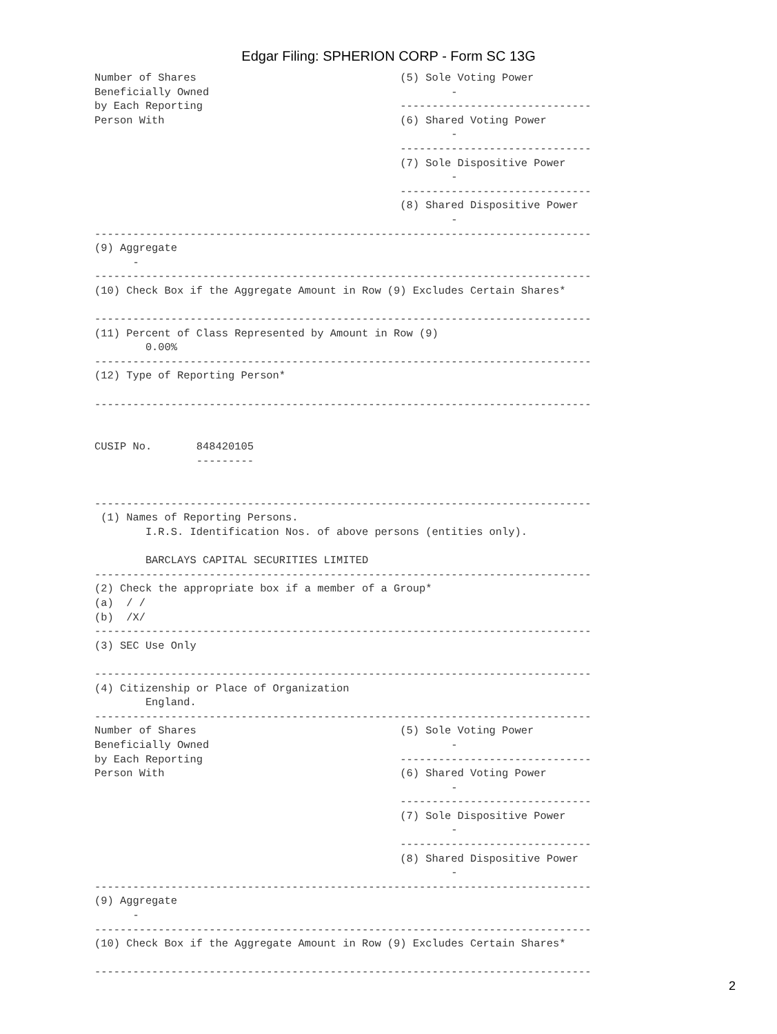Edgar Filing: SPHERION CORP - Form SC 13G
Number of Shares                                (5) Sole Voting Power
Beneficially Owned                                      -
by Each Reporting                               ------------------------------
Person With                                     (6) Shared Voting Power
                                                        -
                                                ------------------------------
                                                (7) Sole Dispositive Power
                                                        -
                                                ------------------------------
                                                (8) Shared Dispositive Power
                                                        -
------------------------------------------------------------------------------
(9) Aggregate
      -
------------------------------------------------------------------------------
(10) Check Box if the Aggregate Amount in Row (9) Excludes Certain Shares*

------------------------------------------------------------------------------
(11) Percent of Class Represented by Amount in Row (9)
        0.00%
------------------------------------------------------------------------------
(12) Type of Reporting Person*

------------------------------------------------------------------------------


CUSIP No.       848420105
                ---------


------------------------------------------------------------------------------
 (1) Names of Reporting Persons.
        I.R.S. Identification Nos. of above persons (entities only).

        BARCLAYS CAPITAL SECURITIES LIMITED
------------------------------------------------------------------------------
(2) Check the appropriate box if a member of a Group*
(a)  / /
(b)  /X/
------------------------------------------------------------------------------
(3) SEC Use Only

------------------------------------------------------------------------------
(4) Citizenship or Place of Organization
        England.
------------------------------------------------------------------------------
Number of Shares                                (5) Sole Voting Power
Beneficially Owned                                      -
by Each Reporting                               ------------------------------
Person With                                     (6) Shared Voting Power
                                                        -
                                                ------------------------------
                                                (7) Sole Dispositive Power
                                                        -
                                                ------------------------------
                                                (8) Shared Dispositive Power
                                                        -
------------------------------------------------------------------------------
(9) Aggregate
      -
------------------------------------------------------------------------------
(10) Check Box if the Aggregate Amount in Row (9) Excludes Certain Shares*

------------------------------------------------------------------------------
2